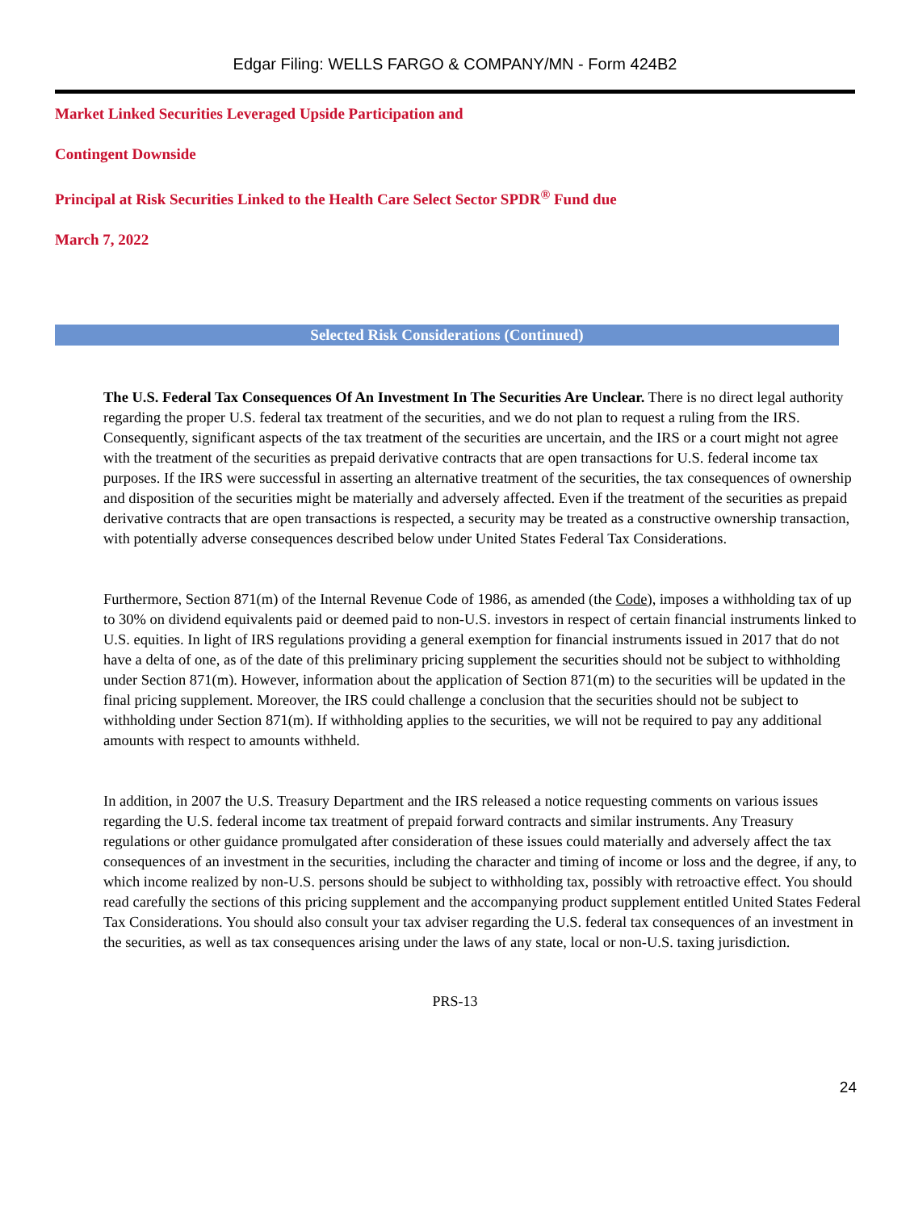Edgar Filing: WELLS FARGO & COMPANY/MN - Form 424B2
Market Linked Securities Leveraged Upside Participation and
Contingent Downside
Principal at Risk Securities Linked to the Health Care Select Sector SPDR<sup>®</sup> Fund due
March 7, 2022
Selected Risk Considerations (Continued)
The U.S. Federal Tax Consequences Of An Investment In The Securities Are Unclear. There is no direct legal authority regarding the proper U.S. federal tax treatment of the securities, and we do not plan to request a ruling from the IRS. Consequently, significant aspects of the tax treatment of the securities are uncertain, and the IRS or a court might not agree with the treatment of the securities as prepaid derivative contracts that are open transactions for U.S. federal income tax purposes. If the IRS were successful in asserting an alternative treatment of the securities, the tax consequences of ownership and disposition of the securities might be materially and adversely affected. Even if the treatment of the securities as prepaid derivative contracts that are open transactions is respected, a security may be treated as a constructive ownership transaction, with potentially adverse consequences described below under United States Federal Tax Considerations.
Furthermore, Section 871(m) of the Internal Revenue Code of 1986, as amended (the Code), imposes a withholding tax of up to 30% on dividend equivalents paid or deemed paid to non-U.S. investors in respect of certain financial instruments linked to U.S. equities. In light of IRS regulations providing a general exemption for financial instruments issued in 2017 that do not have a delta of one, as of the date of this preliminary pricing supplement the securities should not be subject to withholding under Section 871(m). However, information about the application of Section 871(m) to the securities will be updated in the final pricing supplement. Moreover, the IRS could challenge a conclusion that the securities should not be subject to withholding under Section 871(m). If withholding applies to the securities, we will not be required to pay any additional amounts with respect to amounts withheld.
In addition, in 2007 the U.S. Treasury Department and the IRS released a notice requesting comments on various issues regarding the U.S. federal income tax treatment of prepaid forward contracts and similar instruments. Any Treasury regulations or other guidance promulgated after consideration of these issues could materially and adversely affect the tax consequences of an investment in the securities, including the character and timing of income or loss and the degree, if any, to which income realized by non-U.S. persons should be subject to withholding tax, possibly with retroactive effect. You should read carefully the sections of this pricing supplement and the accompanying product supplement entitled United States Federal Tax Considerations. You should also consult your tax adviser regarding the U.S. federal tax consequences of an investment in the securities, as well as tax consequences arising under the laws of any state, local or non-U.S. taxing jurisdiction.
PRS-13
24